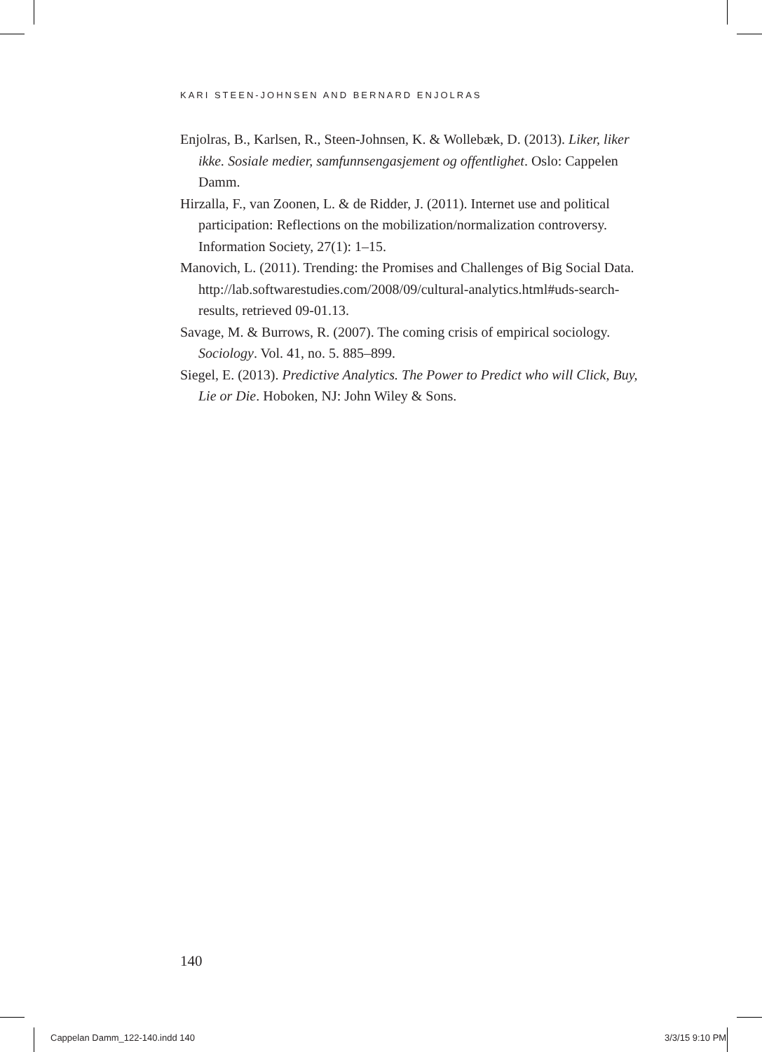KARI STEEN-JOHNSEN AND BERNARD ENJOLRAS
Enjolras, B., Karlsen, R., Steen-Johnsen, K. & Wollebæk, D. (2013). Liker, liker ikke. Sosiale medier, samfunnsengasjement og offentlighet. Oslo: Cappelen Damm.
Hirzalla, F., van Zoonen, L. & de Ridder, J. (2011). Internet use and political participation: Reflections on the mobilization/normalization controversy. Information Society, 27(1): 1–15.
Manovich, L. (2011). Trending: the Promises and Challenges of Big Social Data. http://lab.softwarestudies.com/2008/09/cultural-analytics.html#uds-search-results, retrieved 09-01.13.
Savage, M. & Burrows, R. (2007). The coming crisis of empirical sociology. Sociology. Vol. 41, no. 5. 885–899.
Siegel, E. (2013). Predictive Analytics. The Power to Predict who will Click, Buy, Lie or Die. Hoboken, NJ: John Wiley & Sons.
140
Cappelan Damm_122-140.indd 140 3/3/15 9:10 PM